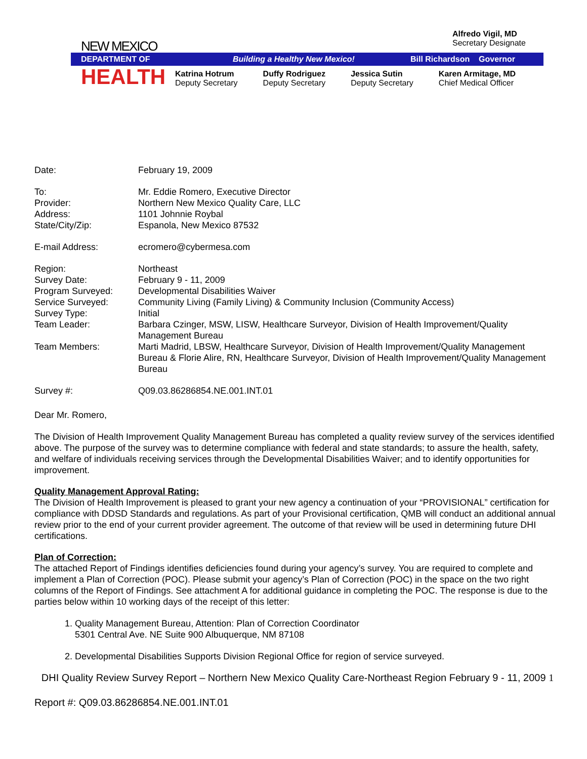Alfredo Vigil, MD
Secretary Designate
NEW MEXICO
DEPARTMENT OF Building a Healthy New Mexico! Bill Richardson Governor
HEALTH
Katrina Hotrum
Deputy Secretary
Duffy Rodriguez
Deputy Secretary
Jessica Sutin
Deputy Secretary
Karen Armitage, MD
Chief Medical Officer
| Date: | February 19, 2009 |
| To: | Mr. Eddie Romero, Executive Director |
| Provider: | Northern New Mexico Quality Care, LLC |
| Address: | 1101 Johnnie Roybal |
| State/City/Zip: | Espanola, New Mexico 87532 |
| E-mail Address: | ecromero@cybermesa.com |
| Region: | Northeast |
| Survey Date: | February 9 - 11, 2009 |
| Program Surveyed: | Developmental Disabilities Waiver |
| Service Surveyed: | Community Living (Family Living) & Community Inclusion (Community Access) |
| Survey Type: | Initial |
| Team Leader: | Barbara Czinger, MSW, LISW, Healthcare Surveyor, Division of Health Improvement/Quality Management Bureau |
| Team Members: | Marti Madrid, LBSW, Healthcare Surveyor, Division of Health Improvement/Quality Management Bureau & Florie Alire, RN, Healthcare Surveyor, Division of Health Improvement/Quality Management Bureau |
| Survey #: | Q09.03.86286854.NE.001.INT.01 |
Dear Mr. Romero,
The Division of Health Improvement Quality Management Bureau has completed a quality review survey of the services identified above. The purpose of the survey was to determine compliance with federal and state standards; to assure the health, safety, and welfare of individuals receiving services through the Developmental Disabilities Waiver; and to identify opportunities for improvement.
Quality Management Approval Rating:
The Division of Health Improvement is pleased to grant your new agency a continuation of your “PROVISIONAL” certification for compliance with DDSD Standards and regulations. As part of your Provisional certification, QMB will conduct an additional annual review prior to the end of your current provider agreement. The outcome of that review will be used in determining future DHI certifications.
Plan of Correction:
The attached Report of Findings identifies deficiencies found during your agency’s survey. You are required to complete and implement a Plan of Correction (POC). Please submit your agency’s Plan of Correction (POC) in the space on the two right columns of the Report of Findings. See attachment A for additional guidance in completing the POC. The response is due to the parties below within 10 working days of the receipt of this letter:
1. Quality Management Bureau, Attention: Plan of Correction Coordinator
5301 Central Ave. NE Suite 900 Albuquerque, NM 87108
2. Developmental Disabilities Supports Division Regional Office for region of service surveyed.
DHI Quality Review Survey Report – Northern New Mexico Quality Care-Northeast Region February 9 - 11, 2009 1
Report #: Q09.03.86286854.NE.001.INT.01